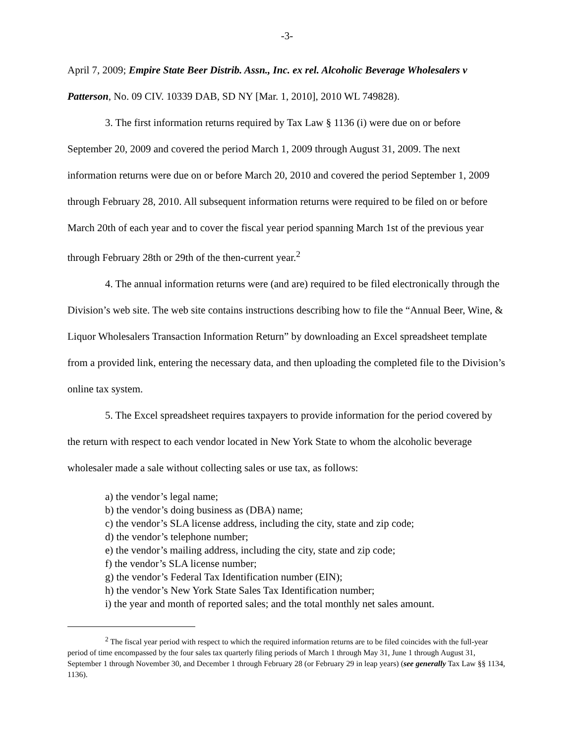-3-
April 7, 2009; Empire State Beer Distrib. Assn., Inc. ex rel. Alcoholic Beverage Wholesalers v Patterson, No. 09 CIV. 10339 DAB, SD NY [Mar. 1, 2010], 2010 WL 749828).
3. The first information returns required by Tax Law § 1136 (i) were due on or before September 20, 2009 and covered the period March 1, 2009 through August 31, 2009. The next information returns were due on or before March 20, 2010 and covered the period September 1, 2009 through February 28, 2010. All subsequent information returns were required to be filed on or before March 20th of each year and to cover the fiscal year period spanning March 1st of the previous year through February 28th or 29th of the then-current year.<sup>2</sup>
4. The annual information returns were (and are) required to be filed electronically through the Division’s web site. The web site contains instructions describing how to file the “Annual Beer, Wine, & Liquor Wholesalers Transaction Information Return” by downloading an Excel spreadsheet template from a provided link, entering the necessary data, and then uploading the completed file to the Division’s online tax system.
5. The Excel spreadsheet requires taxpayers to provide information for the period covered by the return with respect to each vendor located in New York State to whom the alcoholic beverage wholesaler made a sale without collecting sales or use tax, as follows:
a) the vendor’s legal name;
b) the vendor’s doing business as (DBA) name;
c) the vendor’s SLA license address, including the city, state and zip code;
d) the vendor’s telephone number;
e) the vendor’s mailing address, including the city, state and zip code;
f) the vendor’s SLA license number;
g) the vendor’s Federal Tax Identification number (EIN);
h) the vendor’s New York State Sales Tax Identification number;
i) the year and month of reported sales; and the total monthly net sales amount.
<sup>2</sup> The fiscal year period with respect to which the required information returns are to be filed coincides with the full-year period of time encompassed by the four sales tax quarterly filing periods of March 1 through May 31, June 1 through August 31, September 1 through November 30, and December 1 through February 28 (or February 29 in leap years) (see generally Tax Law §§ 1134, 1136).